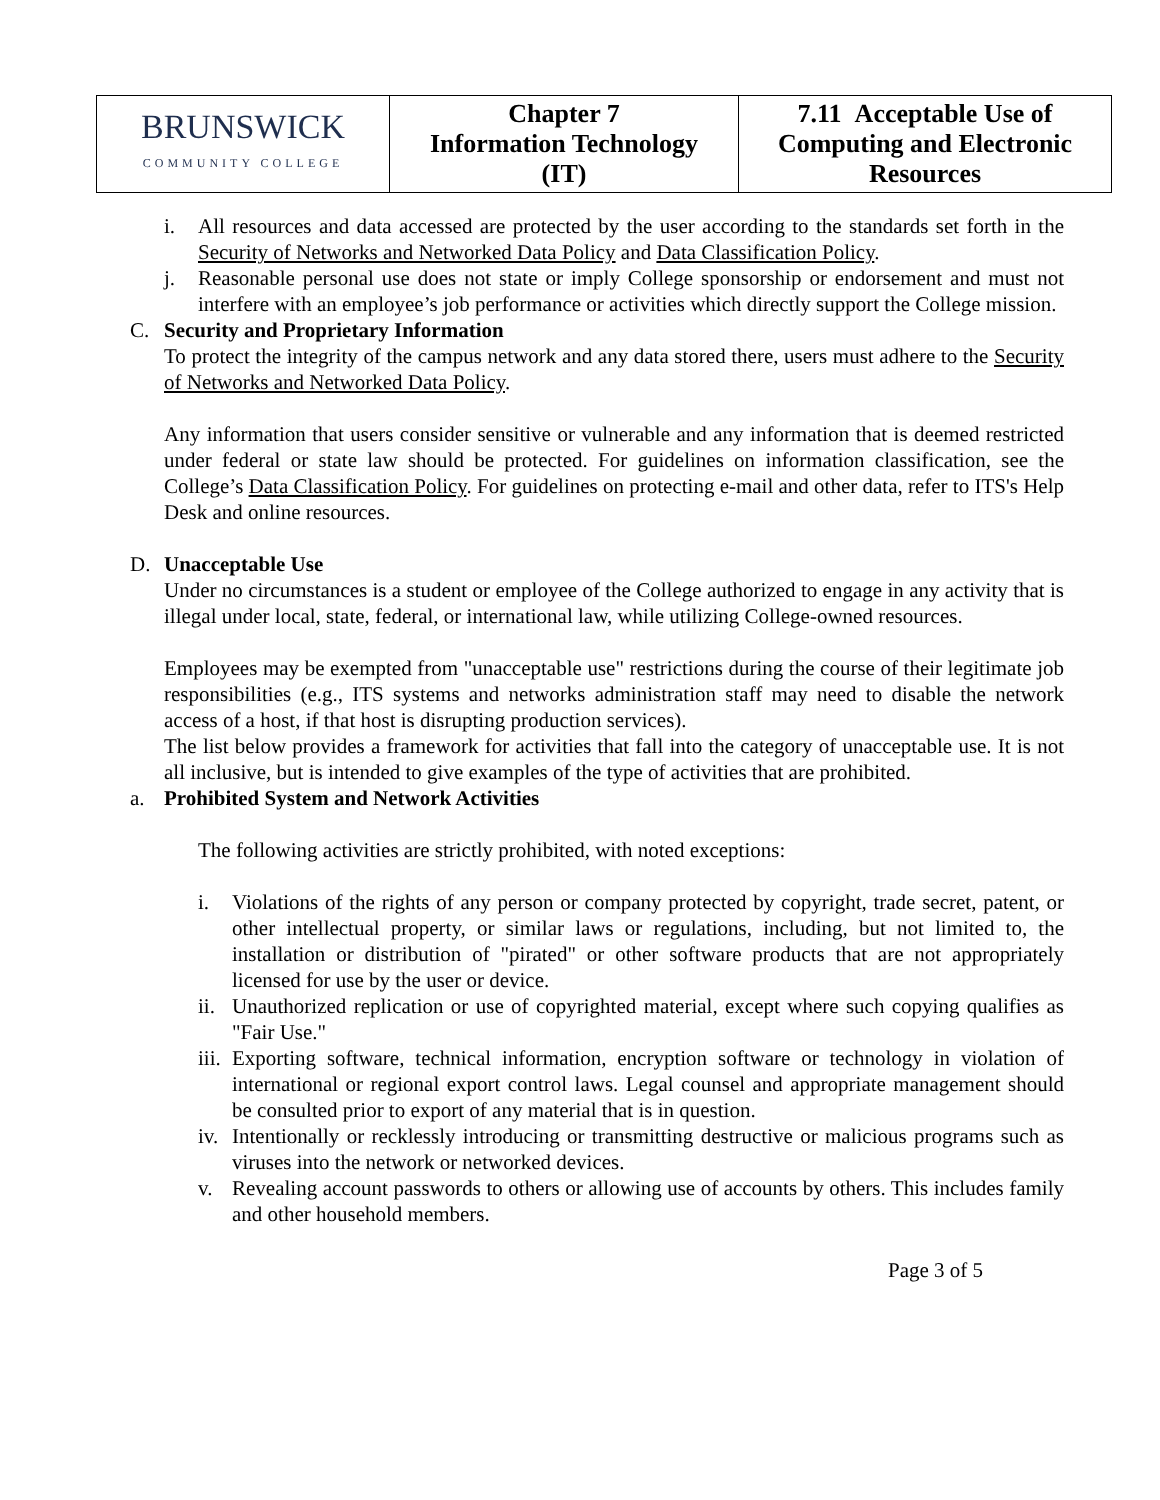| BRUNSWICK COMMUNITY COLLEGE | Chapter 7 Information Technology (IT) | 7.11 Acceptable Use of Computing and Electronic Resources |
i. All resources and data accessed are protected by the user according to the standards set forth in the Security of Networks and Networked Data Policy and Data Classification Policy.
j. Reasonable personal use does not state or imply College sponsorship or endorsement and must not interfere with an employee’s job performance or activities which directly support the College mission.
C. Security and Proprietary Information
To protect the integrity of the campus network and any data stored there, users must adhere to the Security of Networks and Networked Data Policy.
Any information that users consider sensitive or vulnerable and any information that is deemed restricted under federal or state law should be protected. For guidelines on information classification, see the College’s Data Classification Policy. For guidelines on protecting e-mail and other data, refer to ITS's Help Desk and online resources.
D. Unacceptable Use
Under no circumstances is a student or employee of the College authorized to engage in any activity that is illegal under local, state, federal, or international law, while utilizing College-owned resources.
Employees may be exempted from "unacceptable use" restrictions during the course of their legitimate job responsibilities (e.g., ITS systems and networks administration staff may need to disable the network access of a host, if that host is disrupting production services).
The list below provides a framework for activities that fall into the category of unacceptable use. It is not all inclusive, but is intended to give examples of the type of activities that are prohibited.
a. Prohibited System and Network Activities
The following activities are strictly prohibited, with noted exceptions:
i. Violations of the rights of any person or company protected by copyright, trade secret, patent, or other intellectual property, or similar laws or regulations, including, but not limited to, the installation or distribution of "pirated" or other software products that are not appropriately licensed for use by the user or device.
ii.
Unauthorized replication or use of copyrighted material, except where such copying qualifies as "Fair Use."
iii.
Exporting software, technical information, encryption software or technology in violation of international or regional export control laws. Legal counsel and appropriate management should be consulted prior to export of any material that is in question.
iv.
Intentionally or recklessly introducing or transmitting destructive or malicious programs such as viruses into the network or networked devices.
v. Revealing account passwords to others or allowing use of accounts by others. This includes family and other household members.
Page 3 of 5